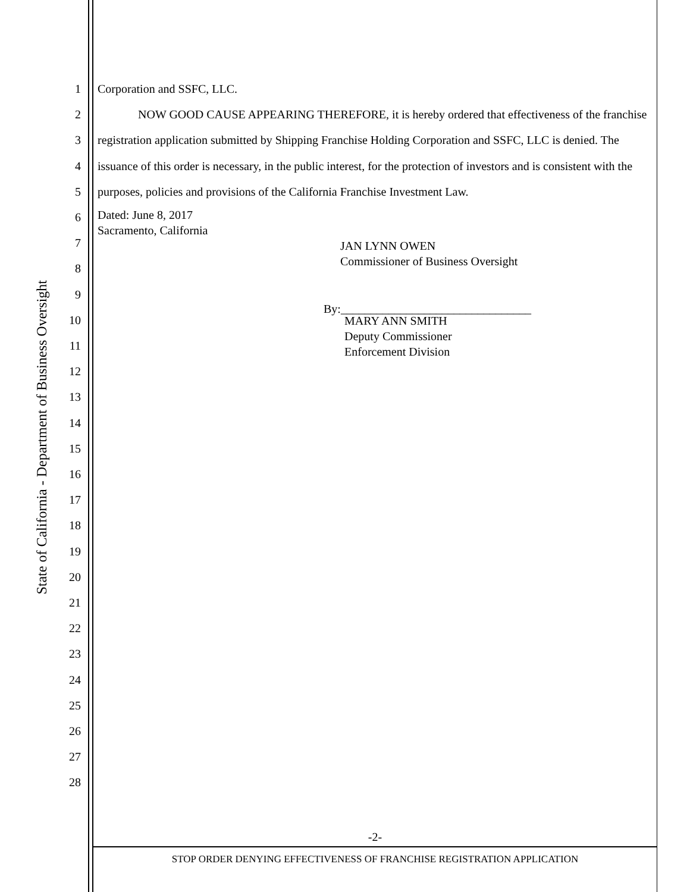State of California - Department of Business Oversight
1
2
3
4
5
6
7
8
9
10
11
12
13
14
15
16
17
18
19
20
21
22
23
24
25
26
27
28
Corporation and SSFC, LLC.
NOW GOOD CAUSE APPEARING THEREFORE, it is hereby ordered that effectiveness of the franchise registration application submitted by Shipping Franchise Holding Corporation and SSFC, LLC is denied. The issuance of this order is necessary, in the public interest, for the protection of investors and is consistent with the purposes, policies and provisions of the California Franchise Investment Law.
Dated: June 8, 2017
Sacramento, California
JAN LYNN OWEN
Commissioner of Business Oversight
By:________________________________
MARY ANN SMITH
Deputy Commissioner
Enforcement Division
-2-
STOP ORDER DENYING EFFECTIVENESS OF FRANCHISE REGISTRATION APPLICATION